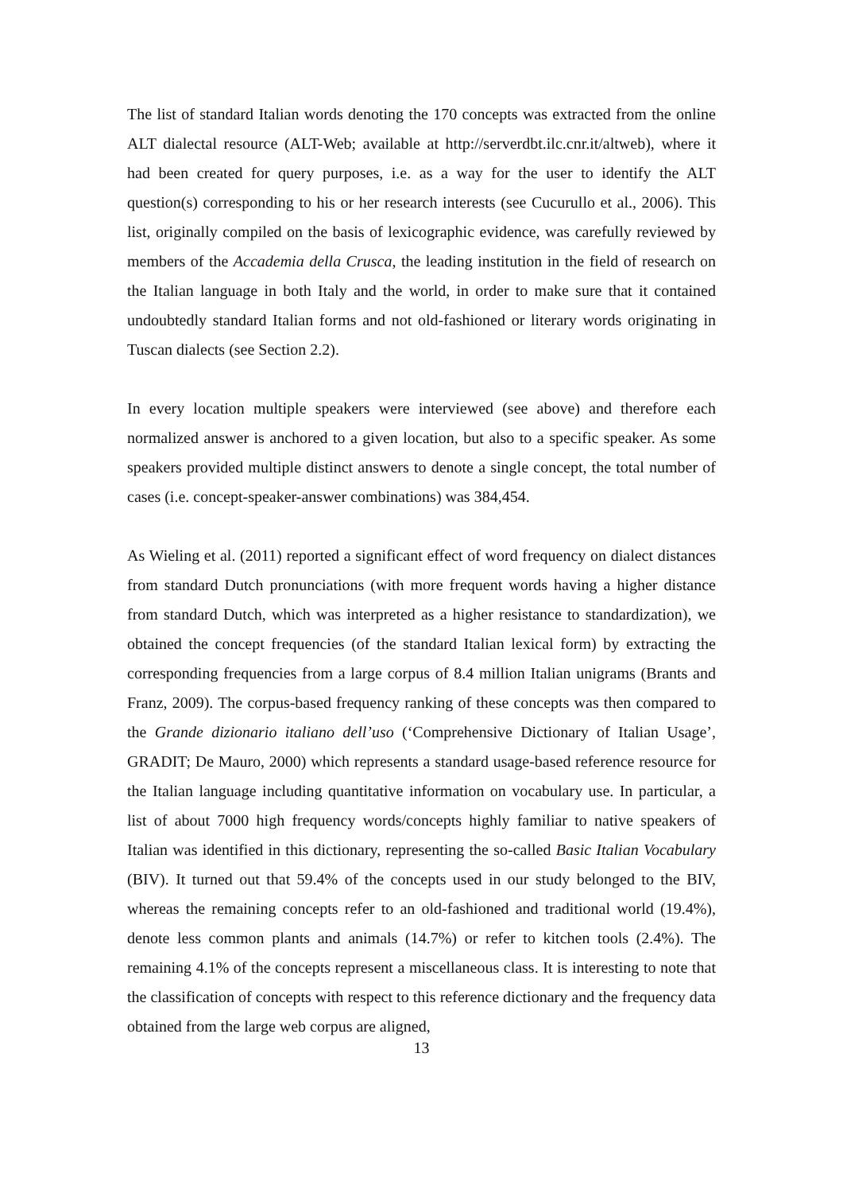The list of standard Italian words denoting the 170 concepts was extracted from the online ALT dialectal resource (ALT-Web; available at http://serverdbt.ilc.cnr.it/altweb), where it had been created for query purposes, i.e. as a way for the user to identify the ALT question(s) corresponding to his or her research interests (see Cucurullo et al., 2006). This list, originally compiled on the basis of lexicographic evidence, was carefully reviewed by members of the Accademia della Crusca, the leading institution in the field of research on the Italian language in both Italy and the world, in order to make sure that it contained undoubtedly standard Italian forms and not old-fashioned or literary words originating in Tuscan dialects (see Section 2.2).
In every location multiple speakers were interviewed (see above) and therefore each normalized answer is anchored to a given location, but also to a specific speaker. As some speakers provided multiple distinct answers to denote a single concept, the total number of cases (i.e. concept-speaker-answer combinations) was 384,454.
As Wieling et al. (2011) reported a significant effect of word frequency on dialect distances from standard Dutch pronunciations (with more frequent words having a higher distance from standard Dutch, which was interpreted as a higher resistance to standardization), we obtained the concept frequencies (of the standard Italian lexical form) by extracting the corresponding frequencies from a large corpus of 8.4 million Italian unigrams (Brants and Franz, 2009). The corpus-based frequency ranking of these concepts was then compared to the Grande dizionario italiano dell’uso (‘Comprehensive Dictionary of Italian Usage’, GRADIT; De Mauro, 2000) which represents a standard usage-based reference resource for the Italian language including quantitative information on vocabulary use. In particular, a list of about 7000 high frequency words/concepts highly familiar to native speakers of Italian was identified in this dictionary, representing the so-called Basic Italian Vocabulary (BIV). It turned out that 59.4% of the concepts used in our study belonged to the BIV, whereas the remaining concepts refer to an old-fashioned and traditional world (19.4%), denote less common plants and animals (14.7%) or refer to kitchen tools (2.4%). The remaining 4.1% of the concepts represent a miscellaneous class. It is interesting to note that the classification of concepts with respect to this reference dictionary and the frequency data obtained from the large web corpus are aligned,
13